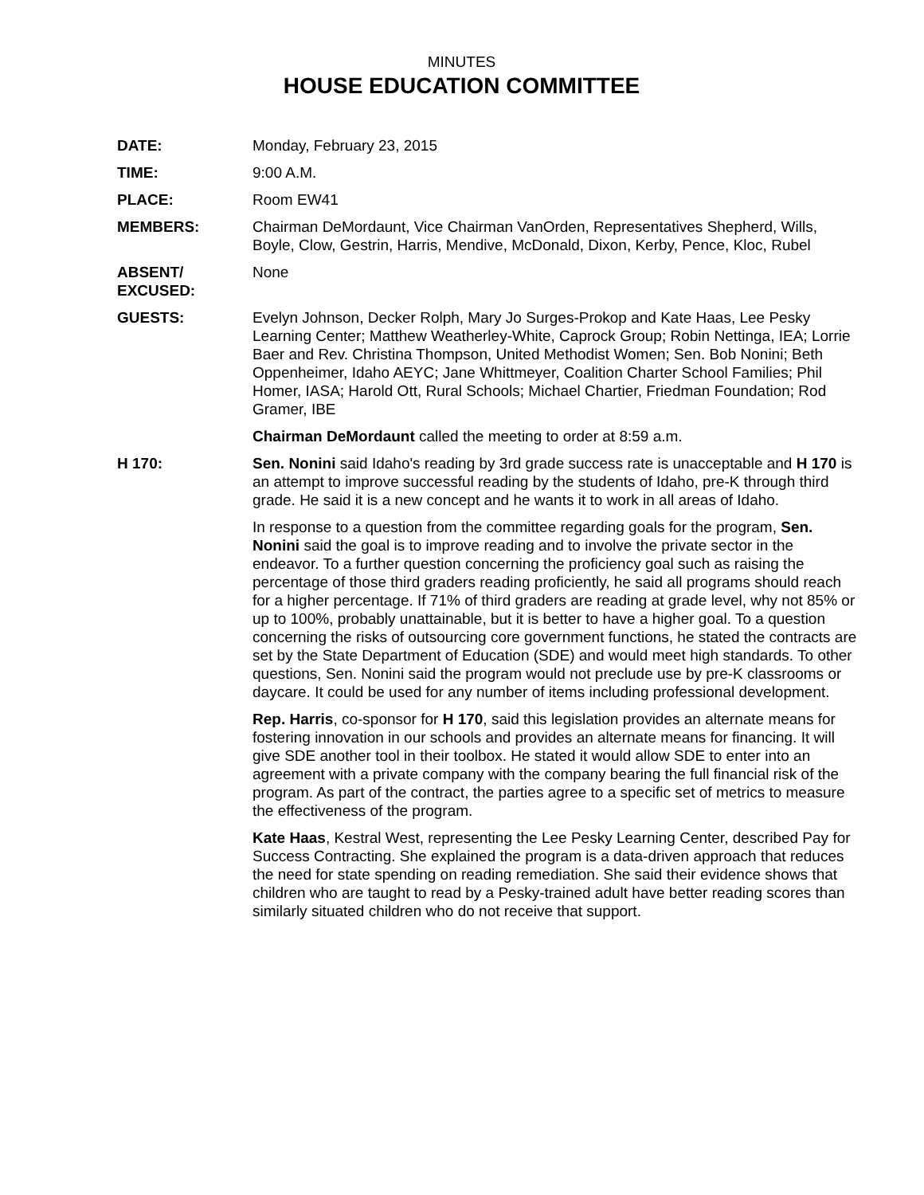MINUTES
HOUSE EDUCATION COMMITTEE
DATE: Monday, February 23, 2015
TIME: 9:00 A.M.
PLACE: Room EW41
MEMBERS: Chairman DeMordaunt, Vice Chairman VanOrden, Representatives Shepherd, Wills, Boyle, Clow, Gestrin, Harris, Mendive, McDonald, Dixon, Kerby, Pence, Kloc, Rubel
ABSENT/
EXCUSED:
None
GUESTS: Evelyn Johnson, Decker Rolph, Mary Jo Surges-Prokop and Kate Haas, Lee Pesky Learning Center; Matthew Weatherley-White, Caprock Group; Robin Nettinga, IEA; Lorrie Baer and Rev. Christina Thompson, United Methodist Women; Sen. Bob Nonini; Beth Oppenheimer, Idaho AEYC; Jane Whittmeyer, Coalition Charter School Families; Phil Homer, IASA; Harold Ott, Rural Schools; Michael Chartier, Friedman Foundation; Rod Gramer, IBE
Chairman DeMordaunt called the meeting to order at 8:59 a.m.
H 170: Sen. Nonini said Idaho's reading by 3rd grade success rate is unacceptable and H 170 is an attempt to improve successful reading by the students of Idaho, pre-K through third grade. He said it is a new concept and he wants it to work in all areas of Idaho.
In response to a question from the committee regarding goals for the program, Sen. Nonini said the goal is to improve reading and to involve the private sector in the endeavor. To a further question concerning the proficiency goal such as raising the percentage of those third graders reading proficiently, he said all programs should reach for a higher percentage. If 71% of third graders are reading at grade level, why not 85% or up to 100%, probably unattainable, but it is better to have a higher goal. To a question concerning the risks of outsourcing core government functions, he stated the contracts are set by the State Department of Education (SDE) and would meet high standards. To other questions, Sen. Nonini said the program would not preclude use by pre-K classrooms or daycare. It could be used for any number of items including professional development.
Rep. Harris, co-sponsor for H 170, said this legislation provides an alternate means for fostering innovation in our schools and provides an alternate means for financing. It will give SDE another tool in their toolbox. He stated it would allow SDE to enter into an agreement with a private company with the company bearing the full financial risk of the program. As part of the contract, the parties agree to a specific set of metrics to measure the effectiveness of the program.
Kate Haas, Kestral West, representing the Lee Pesky Learning Center, described Pay for Success Contracting. She explained the program is a data-driven approach that reduces the need for state spending on reading remediation. She said their evidence shows that children who are taught to read by a Pesky-trained adult have better reading scores than similarly situated children who do not receive that support.